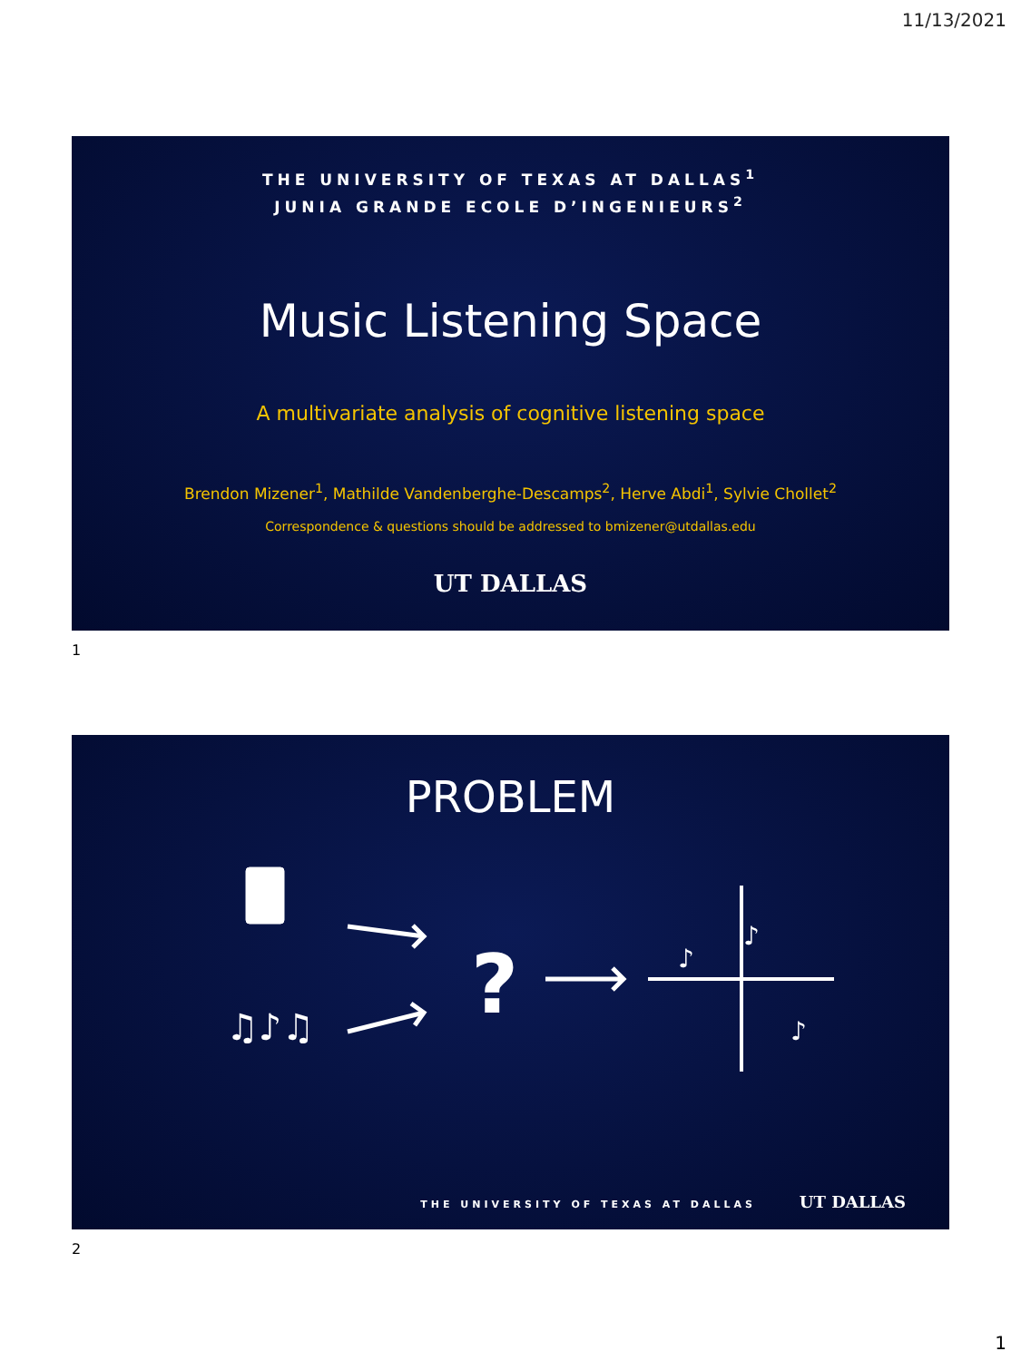11/13/2021
THE UNIVERSITY OF TEXAS AT DALLAS<sup>1</sup>
JUNIA GRANDE ECOLE D’INGENIEURS<sup>2</sup>
Music Listening Space
A multivariate analysis of cognitive listening space
Brendon Mizener<sup>1</sup>, Mathilde Vandenberghe-Descamps<sup>2</sup>, Herve Abdi<sup>1</sup>, Sylvie Chollet<sup>2</sup>
Correspondence & questions should be addressed to bmizener@utdallas.edu
UT DALLAS
1
PROBLEM
♫♪♫
?
♪
♪
♪
THE UNIVERSITY OF TEXAS AT DALLAS UT DALLAS
2
1